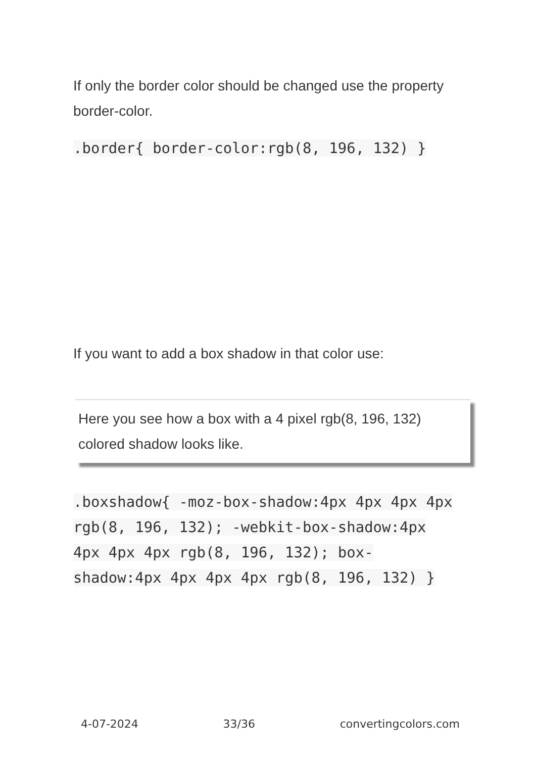If only the border color should be changed use the property border-color.
.border{ border-color:rgb(8, 196, 132) }
If you want to add a box shadow in that color use:
Here you see how a box with a 4 pixel rgb(8, 196, 132) colored shadow looks like.
.boxshadow{ -moz-box-shadow:4px 4px 4px 4px rgb(8, 196, 132); -webkit-box-shadow:4px 4px 4px 4px rgb(8, 196, 132); box-shadow:4px 4px 4px 4px rgb(8, 196, 132) }
4-07-2024 33/36 convertingcolors.com